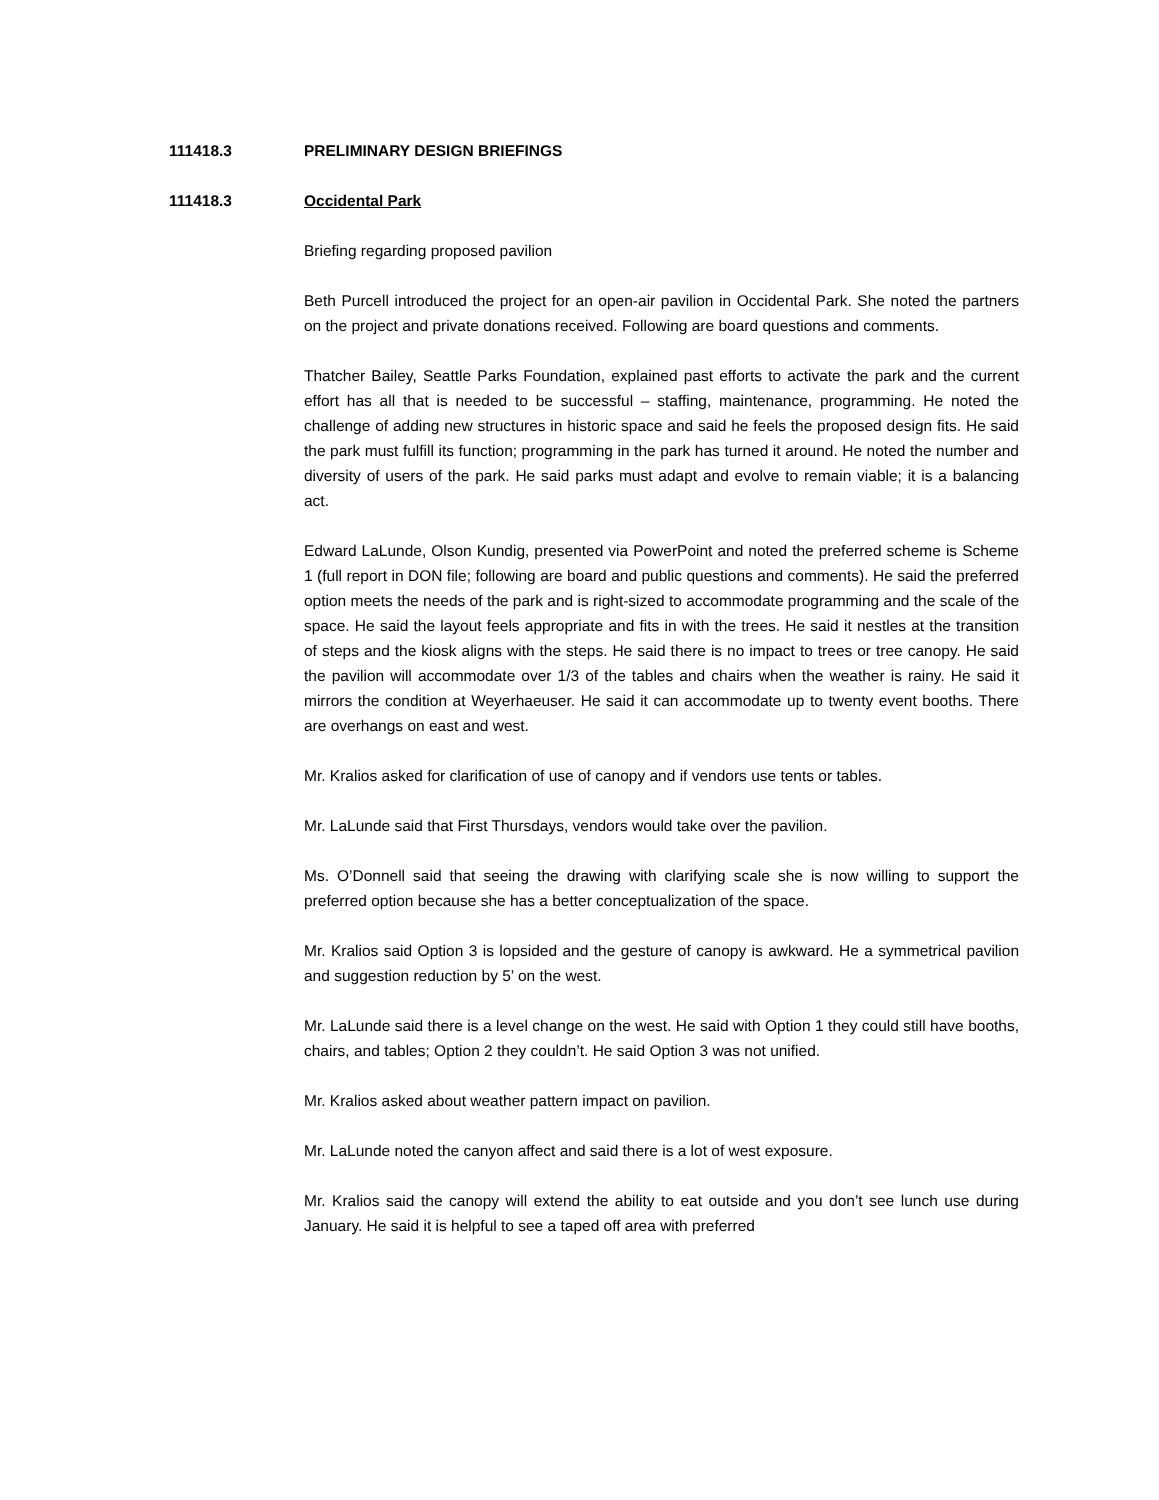111418.3 PRELIMINARY DESIGN BRIEFINGS
111418.3 Occidental Park
Briefing regarding proposed pavilion
Beth Purcell introduced the project for an open-air pavilion in Occidental Park. She noted the partners on the project and private donations received. Following are board questions and comments.
Thatcher Bailey, Seattle Parks Foundation, explained past efforts to activate the park and the current effort has all that is needed to be successful – staffing, maintenance, programming. He noted the challenge of adding new structures in historic space and said he feels the proposed design fits. He said the park must fulfill its function; programming in the park has turned it around. He noted the number and diversity of users of the park. He said parks must adapt and evolve to remain viable; it is a balancing act.
Edward LaLunde, Olson Kundig, presented via PowerPoint and noted the preferred scheme is Scheme 1 (full report in DON file; following are board and public questions and comments). He said the preferred option meets the needs of the park and is right-sized to accommodate programming and the scale of the space. He said the layout feels appropriate and fits in with the trees. He said it nestles at the transition of steps and the kiosk aligns with the steps. He said there is no impact to trees or tree canopy. He said the pavilion will accommodate over 1/3 of the tables and chairs when the weather is rainy. He said it mirrors the condition at Weyerhaeuser. He said it can accommodate up to twenty event booths. There are overhangs on east and west.
Mr. Kralios asked for clarification of use of canopy and if vendors use tents or tables.
Mr. LaLunde said that First Thursdays, vendors would take over the pavilion.
Ms. O’Donnell said that seeing the drawing with clarifying scale she is now willing to support the preferred option because she has a better conceptualization of the space.
Mr. Kralios said Option 3 is lopsided and the gesture of canopy is awkward. He a symmetrical pavilion and suggestion reduction by 5’ on the west.
Mr. LaLunde said there is a level change on the west. He said with Option 1 they could still have booths, chairs, and tables; Option 2 they couldn’t. He said Option 3 was not unified.
Mr. Kralios asked about weather pattern impact on pavilion.
Mr. LaLunde noted the canyon affect and said there is a lot of west exposure.
Mr. Kralios said the canopy will extend the ability to eat outside and you don’t see lunch use during January. He said it is helpful to see a taped off area with preferred